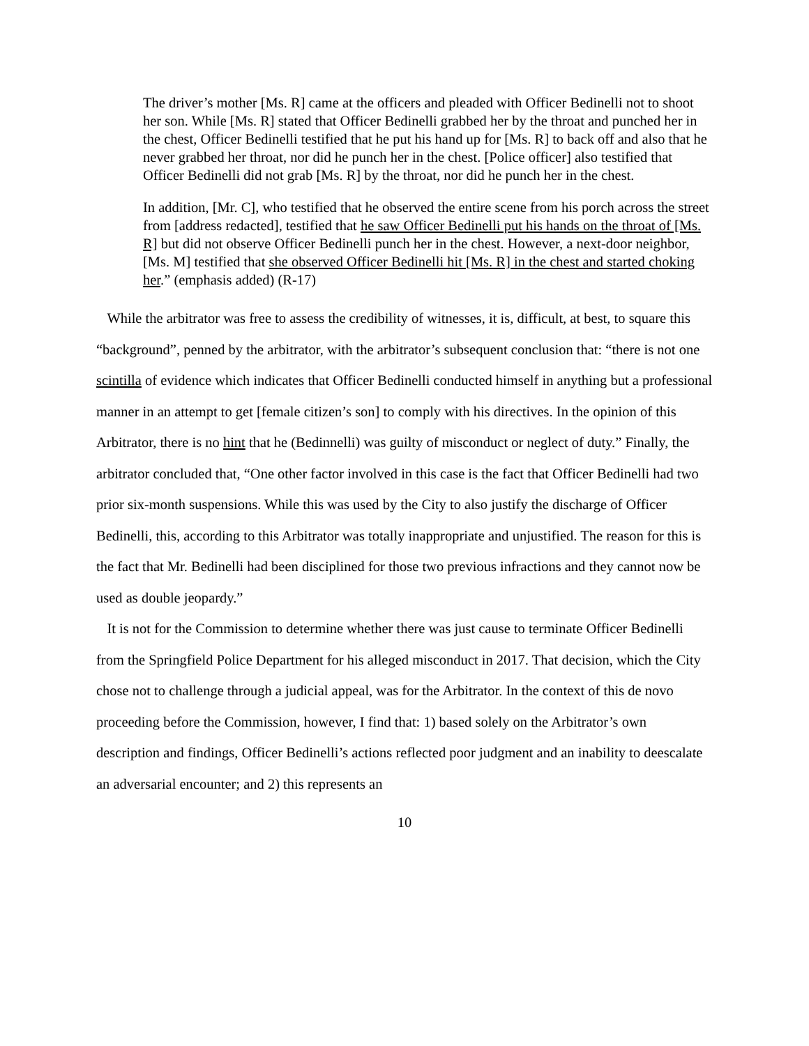The driver’s mother [Ms. R] came at the officers and pleaded with Officer Bedinelli not to shoot her son. While [Ms. R] stated that Officer Bedinelli grabbed her by the throat and punched her in the chest, Officer Bedinelli testified that he put his hand up for [Ms. R] to back off and also that he never grabbed her throat, nor did he punch her in the chest. [Police officer] also testified that Officer Bedinelli did not grab [Ms. R] by the throat, nor did he punch her in the chest.
In addition, [Mr. C], who testified that he observed the entire scene from his porch across the street from [address redacted], testified that he saw Officer Bedinelli put his hands on the throat of [Ms. R] but did not observe Officer Bedinelli punch her in the chest. However, a next-door neighbor, [Ms. M] testified that she observed Officer Bedinelli hit [Ms. R] in the chest and started choking her.” (emphasis added) (R-17)
While the arbitrator was free to assess the credibility of witnesses, it is, difficult, at best, to square this “background”, penned by the arbitrator, with the arbitrator’s subsequent conclusion that: “there is not one scintilla of evidence which indicates that Officer Bedinelli conducted himself in anything but a professional manner in an attempt to get [female citizen’s son] to comply with his directives. In the opinion of this Arbitrator, there is no hint that he (Bedinnelli) was guilty of misconduct or neglect of duty.” Finally, the arbitrator concluded that, “One other factor involved in this case is the fact that Officer Bedinelli had two prior six-month suspensions. While this was used by the City to also justify the discharge of Officer Bedinelli, this, according to this Arbitrator was totally inappropriate and unjustified. The reason for this is the fact that Mr. Bedinelli had been disciplined for those two previous infractions and they cannot now be used as double jeopardy.”
It is not for the Commission to determine whether there was just cause to terminate Officer Bedinelli from the Springfield Police Department for his alleged misconduct in 2017. That decision, which the City chose not to challenge through a judicial appeal, was for the Arbitrator. In the context of this de novo proceeding before the Commission, however, I find that: 1) based solely on the Arbitrator’s own description and findings, Officer Bedinelli’s actions reflected poor judgment and an inability to deescalate an adversarial encounter; and 2) this represents an
10